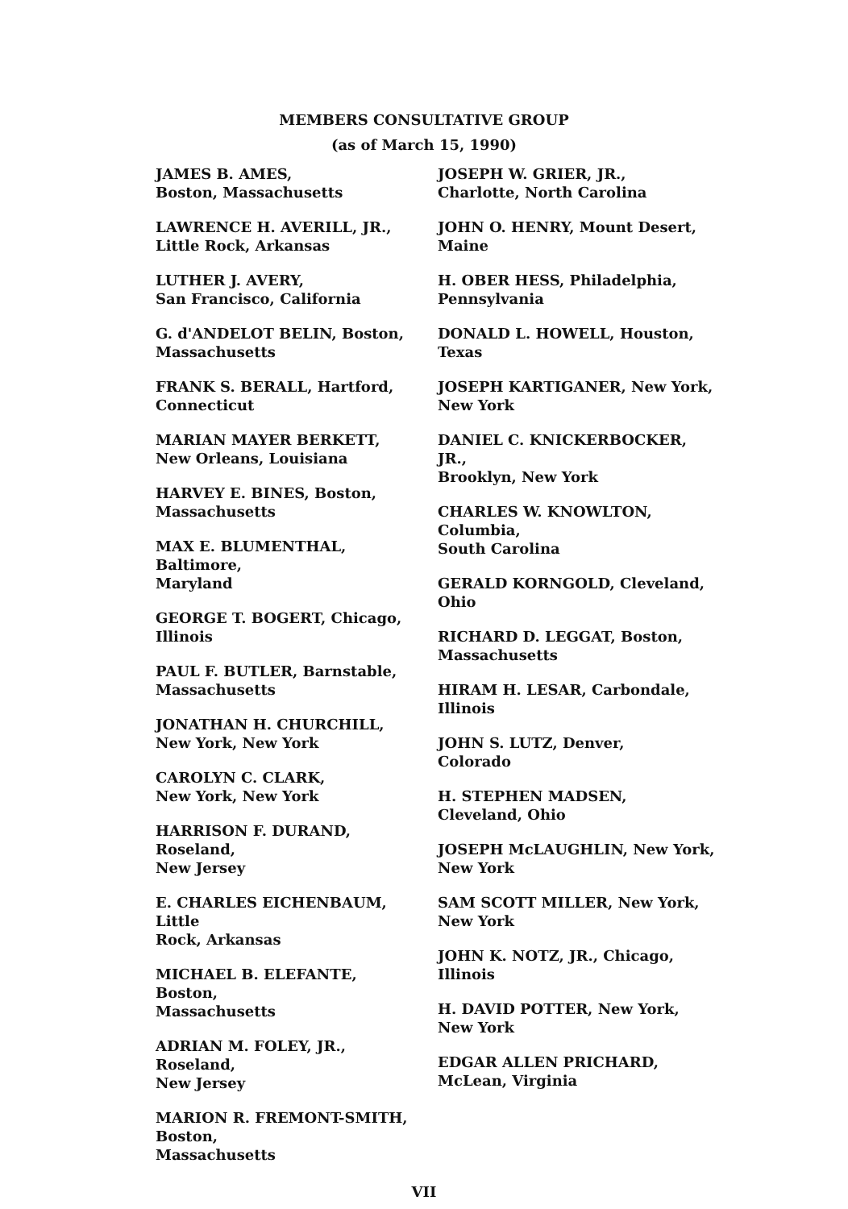MEMBERS CONSULTATIVE GROUP
(as of March 15, 1990)
JAMES B. AMES,
Boston, Massachusetts
LAWRENCE H. AVERILL, JR.,
Little Rock, Arkansas
LUTHER J. AVERY,
San Francisco, California
G. d'ANDELOT BELIN, Boston,
Massachusetts
FRANK S. BERALL, Hartford,
Connecticut
MARIAN MAYER BERKETT,
New Orleans, Louisiana
HARVEY E. BINES, Boston,
Massachusetts
MAX E. BLUMENTHAL, Baltimore,
Maryland
GEORGE T. BOGERT, Chicago,
Illinois
PAUL F. BUTLER, Barnstable,
Massachusetts
JONATHAN H. CHURCHILL,
New York, New York
CAROLYN C. CLARK,
New York, New York
HARRISON F. DURAND, Roseland,
New Jersey
E. CHARLES EICHENBAUM, Little
Rock, Arkansas
MICHAEL B. ELEFANTE, Boston,
Massachusetts
ADRIAN M. FOLEY, JR., Roseland,
New Jersey
MARION R. FREMONT-SMITH,
Boston,
Massachusetts
JOSEPH W. GRIER, JR.,
Charlotte, North Carolina
JOHN O. HENRY, Mount Desert,
Maine
H. OBER HESS, Philadelphia,
Pennsylvania
DONALD L. HOWELL, Houston,
Texas
JOSEPH KARTIGANER, New York,
New York
DANIEL C. KNICKERBOCKER, JR.,
Brooklyn, New York
CHARLES W. KNOWLTON, Columbia,
South Carolina
GERALD KORNGOLD, Cleveland,
Ohio
RICHARD D. LEGGAT, Boston,
Massachusetts
HIRAM H. LESAR, Carbondale,
Illinois
JOHN S. LUTZ, Denver,
Colorado
H. STEPHEN MADSEN,
Cleveland, Ohio
JOSEPH McLAUGHLIN, New York,
New York
SAM SCOTT MILLER, New York,
New York
JOHN K. NOTZ, JR., Chicago,
Illinois
H. DAVID POTTER, New York,
New York
EDGAR ALLEN PRICHARD,
McLean, Virginia
VII